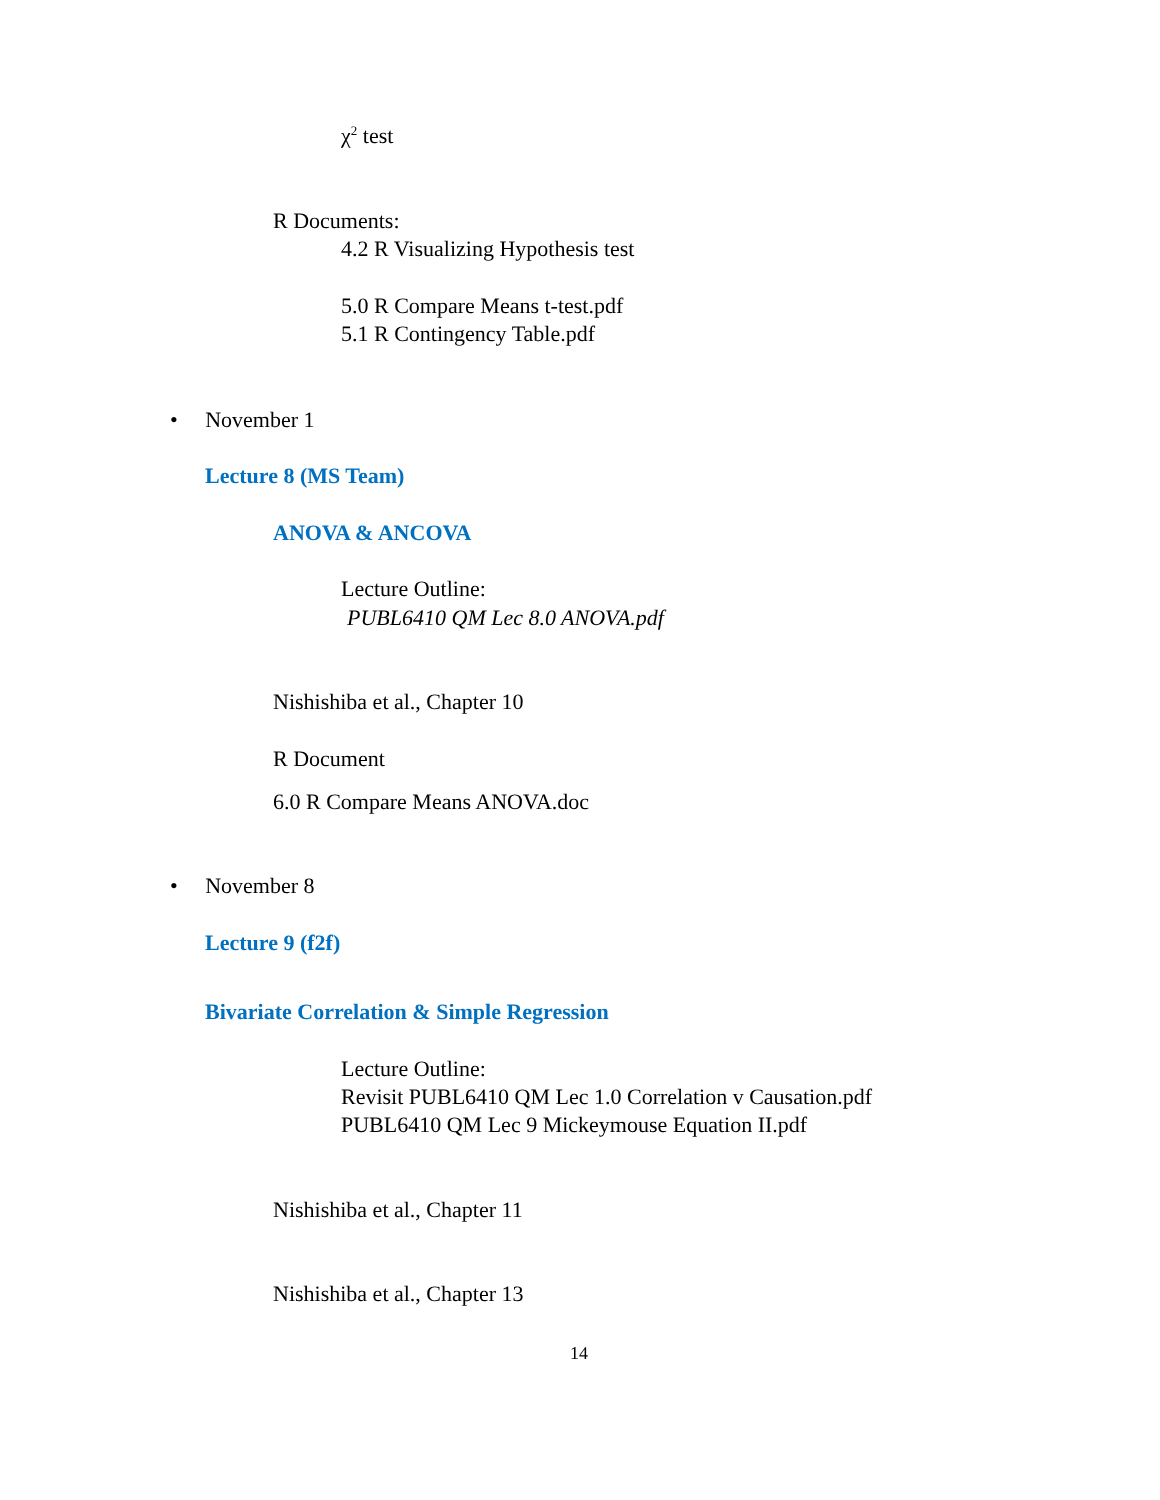χ<sup>2</sup> test
R Documents:
4.2 R Visualizing Hypothesis test
5.0 R Compare Means t-test.pdf
5.1 R Contingency Table.pdf
• November 1
Lecture 8 (MS Team)
ANOVA & ANCOVA
Lecture Outline:
PUBL6410 QM Lec 8.0 ANOVA.pdf
Nishishiba et al., Chapter 10
R Document
6.0 R Compare Means ANOVA.doc
• November 8
Lecture 9 (f2f)
Bivariate Correlation & Simple Regression
Lecture Outline:
Revisit PUBL6410 QM Lec 1.0 Correlation v Causation.pdf
PUBL6410 QM Lec 9 Mickeymouse Equation II.pdf
Nishishiba et al., Chapter 11
Nishishiba et al., Chapter 13
14